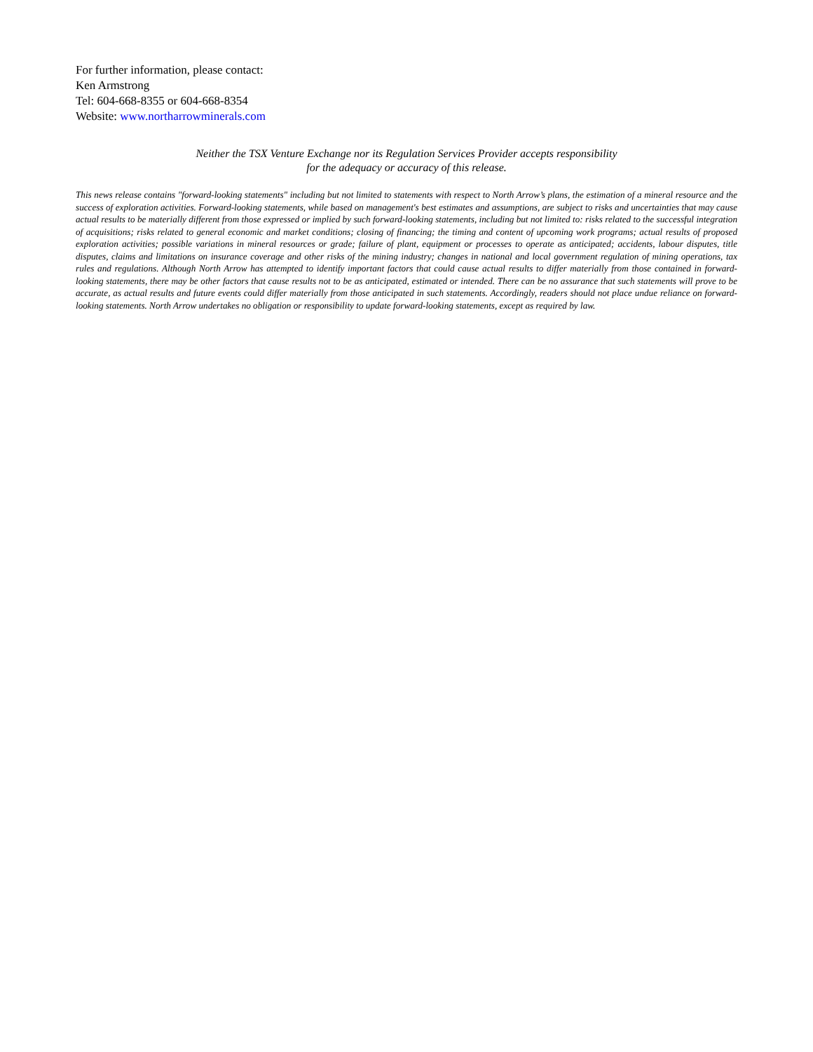For further information, please contact:
Ken Armstrong
Tel: 604-668-8355 or 604-668-8354
Website: www.northarrowminerals.com
Neither the TSX Venture Exchange nor its Regulation Services Provider accepts responsibility
for the adequacy or accuracy of this release.
This news release contains "forward-looking statements" including but not limited to statements with respect to North Arrow’s plans, the estimation of a mineral resource and the success of exploration activities. Forward-looking statements, while based on management's best estimates and assumptions, are subject to risks and uncertainties that may cause actual results to be materially different from those expressed or implied by such forward-looking statements, including but not limited to: risks related to the successful integration of acquisitions; risks related to general economic and market conditions; closing of financing; the timing and content of upcoming work programs; actual results of proposed exploration activities; possible variations in mineral resources or grade; failure of plant, equipment or processes to operate as anticipated; accidents, labour disputes, title disputes, claims and limitations on insurance coverage and other risks of the mining industry; changes in national and local government regulation of mining operations, tax rules and regulations. Although North Arrow has attempted to identify important factors that could cause actual results to differ materially from those contained in forward-looking statements, there may be other factors that cause results not to be as anticipated, estimated or intended. There can be no assurance that such statements will prove to be accurate, as actual results and future events could differ materially from those anticipated in such statements. Accordingly, readers should not place undue reliance on forward-looking statements. North Arrow undertakes no obligation or responsibility to update forward-looking statements, except as required by law.